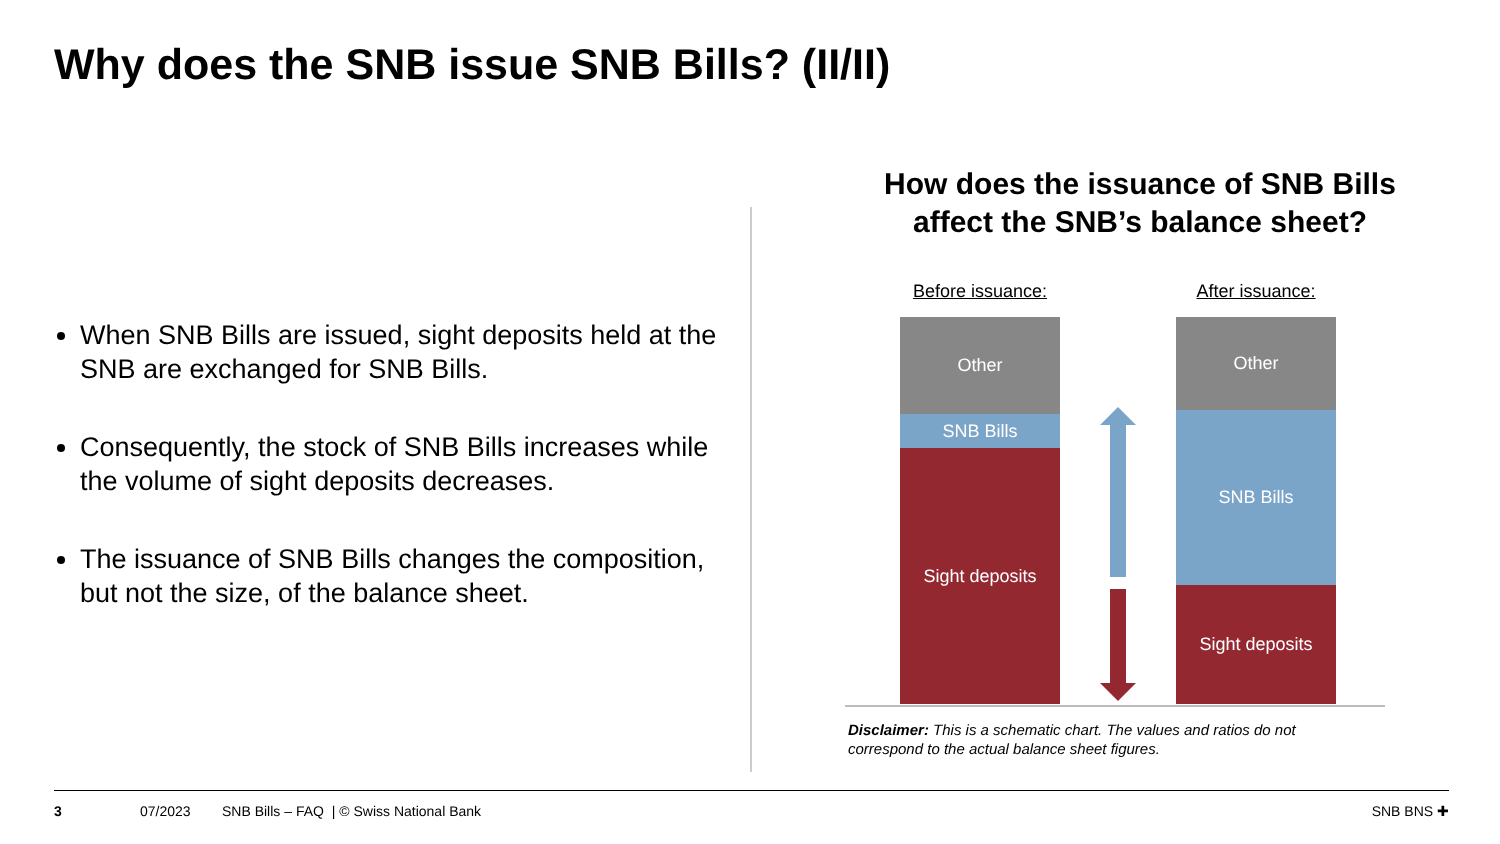Why does the SNB issue SNB Bills? (II/II)
When SNB Bills are issued, sight deposits held at the SNB are exchanged for SNB Bills.
Consequently, the stock of SNB Bills increases while the volume of sight deposits decreases.
The issuance of SNB Bills changes the composition, but not the size, of the balance sheet.
How does the issuance of SNB Bills affect the SNB’s balance sheet?
Before issuance:
Other
SNB Bills
Sight deposits
After issuance:
Other
SNB Bills
Sight deposits
Disclaimer: This is a schematic chart. The values and ratios do not correspond to the actual balance sheet figures.
3 07/2023 SNB Bills – FAQ | © Swiss National Bank SNB BNS ✚